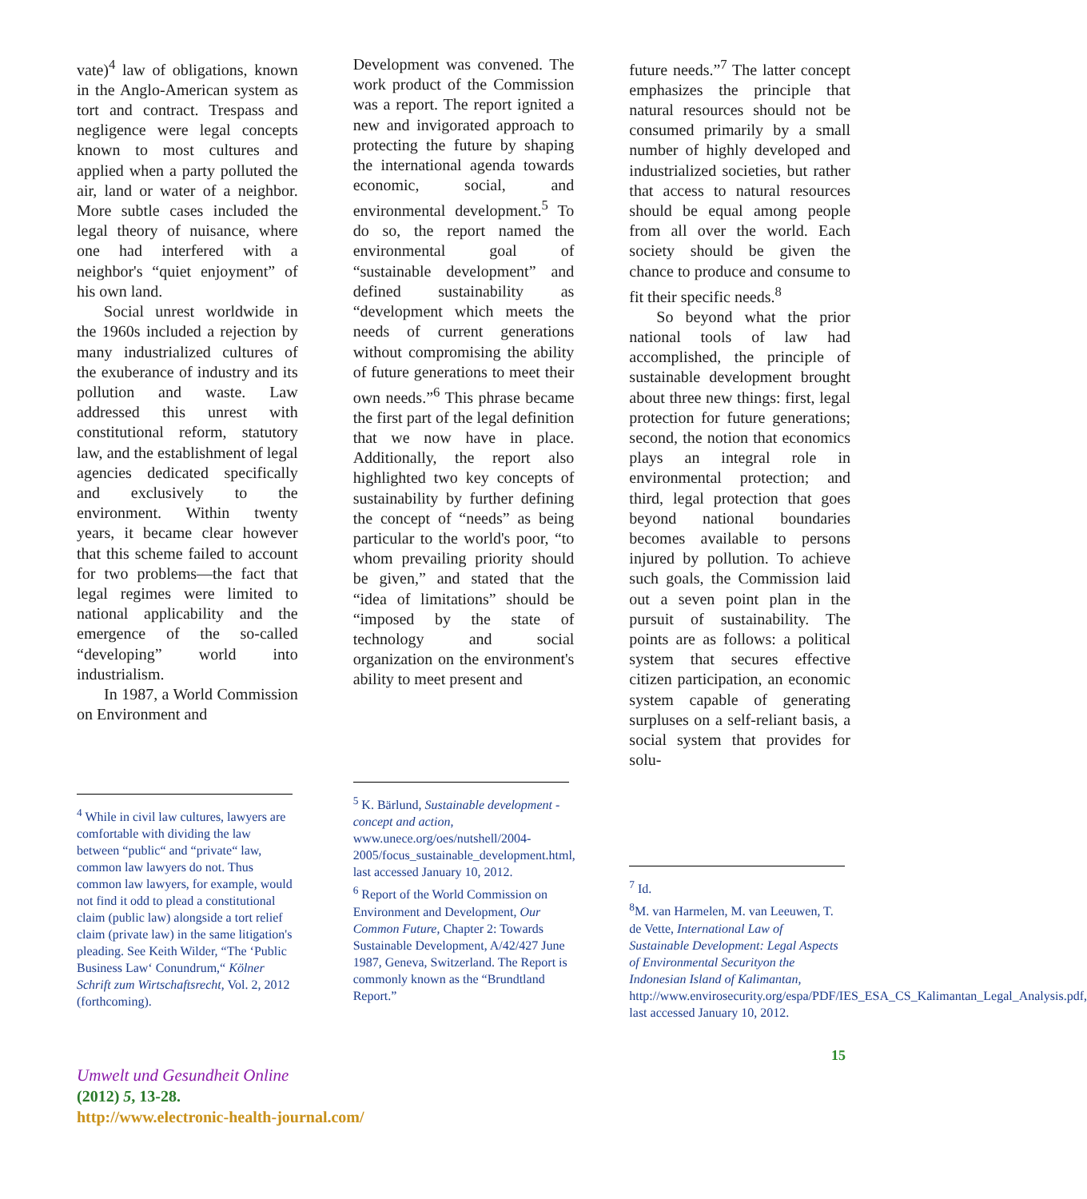vate)<sup>4</sup> law of obligations, known in the Anglo-American system as tort and contract. Trespass and negligence were legal concepts known to most cultures and applied when a party polluted the air, land or water of a neighbor. More subtle cases included the legal theory of nuisance, where one had interfered with a neighbor's “quiet enjoyment” of his own land.
Social unrest worldwide in the 1960s included a rejection by many industrialized cultures of the exuberance of industry and its pollution and waste. Law addressed this unrest with constitutional reform, statutory law, and the establishment of legal agencies dedicated specifically and exclusively to the environment. Within twenty years, it became clear however that this scheme failed to account for two problems—the fact that legal regimes were limited to national applicability and the emergence of the so-called “developing” world into industrialism.
In 1987, a World Commission on Environment and
<sup>4</sup> While in civil law cultures, lawyers are comfortable with dividing the law between “public“ and “private“ law, common law lawyers do not. Thus common law lawyers, for example, would not find it odd to plead a constitutional claim (public law) alongside a tort relief claim (private law) in the same litigation's pleading. See Keith Wilder, “The ‘Public Business Law‘ Conundrum,“ Kölner Schrift zum Wirtschaftsrecht, Vol. 2, 2012 (forthcoming).
Development was convened. The work product of the Commission was a report. The report ignited a new and invigorated approach to protecting the future by shaping the international agenda towards economic, social, and environmental development.<sup>5</sup> To do so, the report named the environmental goal of “sustainable development” and defined sustainability as “development which meets the needs of current generations without compromising the ability of future generations to meet their own needs.”<sup>6</sup> This phrase became the first part of the legal definition that we now have in place. Additionally, the report also highlighted two key concepts of sustainability by further defining the concept of “needs” as being particular to the world's poor, “to whom prevailing priority should be given,” and stated that the “idea of limitations” should be “imposed by the state of technology and social organization on the environment's ability to meet present and
<sup>5</sup> K. Bärlund, Sustainable development - concept and action, www.unece.org/oes/nutshell/2004-2005/focus_sustainable_development.html, last accessed January 10, 2012.
<sup>6</sup> Report of the World Commission on Environment and Development, Our Common Future, Chapter 2: Towards Sustainable Development, A/42/427 June 1987, Geneva, Switzerland. The Report is commonly known as the “Brundtland Report.”
future needs.”<sup>7</sup> The latter concept emphasizes the principle that natural resources should not be consumed primarily by a small number of highly developed and industrialized societies, but rather that access to natural resources should be equal among people from all over the world. Each society should be given the chance to produce and consume to fit their specific needs.<sup>8</sup>
So beyond what the prior national tools of law had accomplished, the principle of sustainable development brought about three new things: first, legal protection for future generations; second, the notion that economics plays an integral role in environmental protection; and third, legal protection that goes beyond national boundaries becomes available to persons injured by pollution. To achieve such goals, the Commission laid out a seven point plan in the pursuit of sustainability. The points are as follows: a political system that secures effective citizen participation, an economic system capable of generating surpluses on a self-reliant basis, a social system that provides for solu-
<sup>7</sup> Id.
<sup>8</sup> M. van Harmelen, M. van Leeuwen, T. de Vette, International Law of Sustainable Development: Legal Aspects of Environmental Securityon the Indonesian Island of Kalimantan, http://www.envirosecurity.org/espa/PDF/IES_ESA_CS_Kalimantan_Legal_Analysis.pdf, last accessed January 10, 2012.
15
Umwelt und Gesundheit Online
(2012) 5, 13-28.
http://www.electronic-health-journal.com/